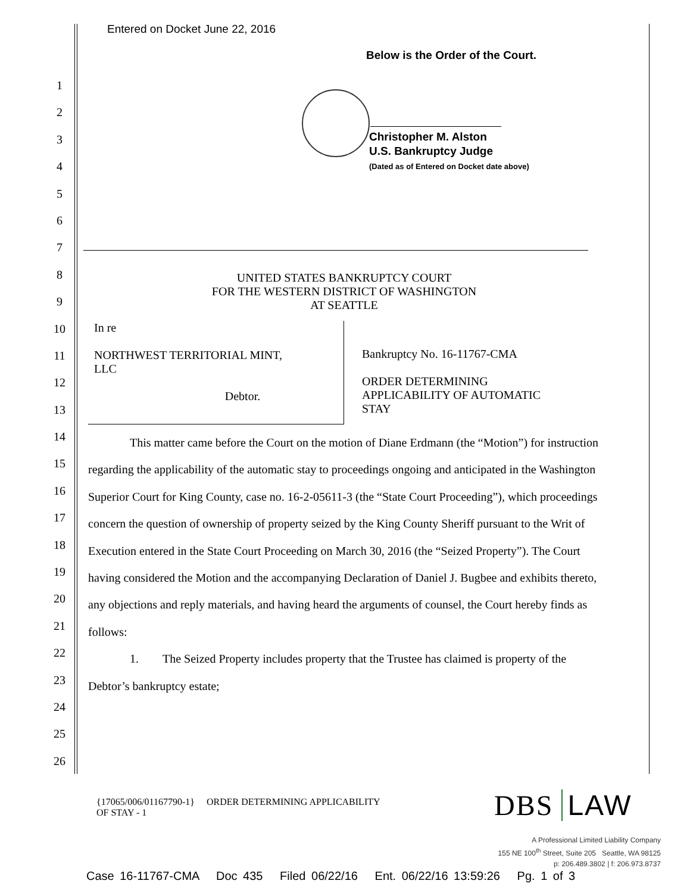Entered on Docket June 22, 2016
Below is the Order of the Court.
Christopher M. Alston
U.S. Bankruptcy Judge
(Dated as of Entered on Docket date above)
1
2
3
4
5
6
7
8
9
10
11
12
13
14
15
16
17
18
19
20
21
22
23
24
25
26
UNITED STATES BANKRUPTCY COURT
FOR THE WESTERN DISTRICT OF WASHINGTON
AT SEATTLE
In re
NORTHWEST TERRITORIAL MINT,
LLC
Debtor.
Bankruptcy No. 16-11767-CMA
ORDER DETERMINING
APPLICABILITY OF AUTOMATIC
STAY
This matter came before the Court on the motion of Diane Erdmann (the “Motion”) for instruction regarding the applicability of the automatic stay to proceedings ongoing and anticipated in the Washington Superior Court for King County, case no. 16-2-05611-3 (the “State Court Proceeding”), which proceedings concern the question of ownership of property seized by the King County Sheriff pursuant to the Writ of Execution entered in the State Court Proceeding on March 30, 2016 (the “Seized Property”). The Court having considered the Motion and the accompanying Declaration of Daniel J. Bugbee and exhibits thereto, any objections and reply materials, and having heard the arguments of counsel, the Court hereby finds as follows:
1. The Seized Property includes property that the Trustee has claimed is property of the Debtor’s bankruptcy estate;
{17065/006/01167790-1} ORDER DETERMINING APPLICABILITY
OF STAY - 1
DBS LAW
A Professional Limited Liability Company
155 NE 100<sup>th</sup> Street, Suite 205 Seattle, WA 98125
p: 206.489.3802 | f: 206.973.8737
Case 16-11767-CMA Doc 435 Filed 06/22/16 Ent. 06/22/16 13:59:26 Pg. 1 of 3